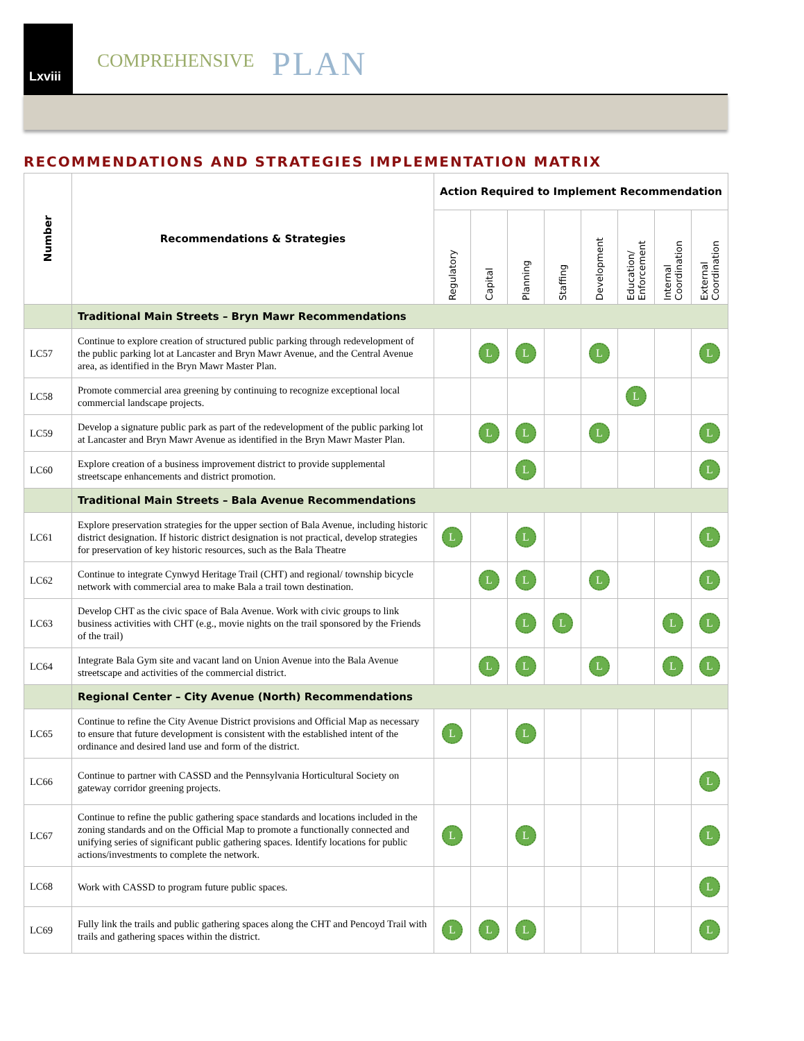Lxviii
COMPREHENSIVE PLAN
RECOMMENDATIONS AND STRATEGIES IMPLEMENTATION MATRIX
| Number | Recommendations & Strategies | Action Required to Implement Recommendation | | | | | | | |
| --- | --- | --- | --- | --- | --- | --- | --- | --- | --- |
| | | Regulatory | Capital | Planning | Staffing | Development | Education/ Enforcement | Internal Coordination | External Coordination |
| | Traditional Main Streets – Bryn Mawr Recommendations | | | | | | | | |
| LC57 | Continue to explore creation of structured public parking through redevelopment of the public parking lot at Lancaster and Bryn Mawr Avenue, and the Central Avenue area, as identified in the Bryn Mawr Master Plan. | | L | L | | L | | | L |
| LC58 | Promote commercial area greening by continuing to recognize exceptional local commercial landscape projects. | | | | | | L | | |
| LC59 | Develop a signature public park as part of the redevelopment of the public parking lot at Lancaster and Bryn Mawr Avenue as identified in the Bryn Mawr Master Plan. | | L | L | | L | | | L |
| LC60 | Explore creation of a business improvement district to provide supplemental streetscape enhancements and district promotion. | | | L | | | | | L |
| | Traditional Main Streets – Bala Avenue Recommendations | | | | | | | | |
| LC61 | Explore preservation strategies for the upper section of Bala Avenue, including historic district designation. If historic district designation is not practical, develop strategies for preservation of key historic resources, such as the Bala Theatre | L | | L | | | | | L |
| LC62 | Continue to integrate Cynwyd Heritage Trail (CHT) and regional/ township bicycle network with commercial area to make Bala a trail town destination. | | L | L | | L | | | L |
| LC63 | Develop CHT as the civic space of Bala Avenue. Work with civic groups to link business activities with CHT (e.g., movie nights on the trail sponsored by the Friends of the trail) | | | L | L | | | L | L |
| LC64 | Integrate Bala Gym site and vacant land on Union Avenue into the Bala Avenue streetscape and activities of the commercial district. | | L | L | | L | | L | L |
| | Regional Center – City Avenue (North) Recommendations | | | | | | | | |
| LC65 | Continue to refine the City Avenue District provisions and Official Map as necessary to ensure that future development is consistent with the established intent of the ordinance and desired land use and form of the district. | L | | L | | | | | |
| LC66 | Continue to partner with CASSD and the Pennsylvania Horticultural Society on gateway corridor greening projects. | | | | | | | | L |
| LC67 | Continue to refine the public gathering space standards and locations included in the zoning standards and on the Official Map to promote a functionally connected and unifying series of significant public gathering spaces. Identify locations for public actions/investments to complete the network. | L | | L | | | | | L |
| LC68 | Work with CASSD to program future public spaces. | | | | | | | | L |
| LC69 | Fully link the trails and public gathering spaces along the CHT and Pencoyd Trail with trails and gathering spaces within the district. | L | L | L | | | | | L |